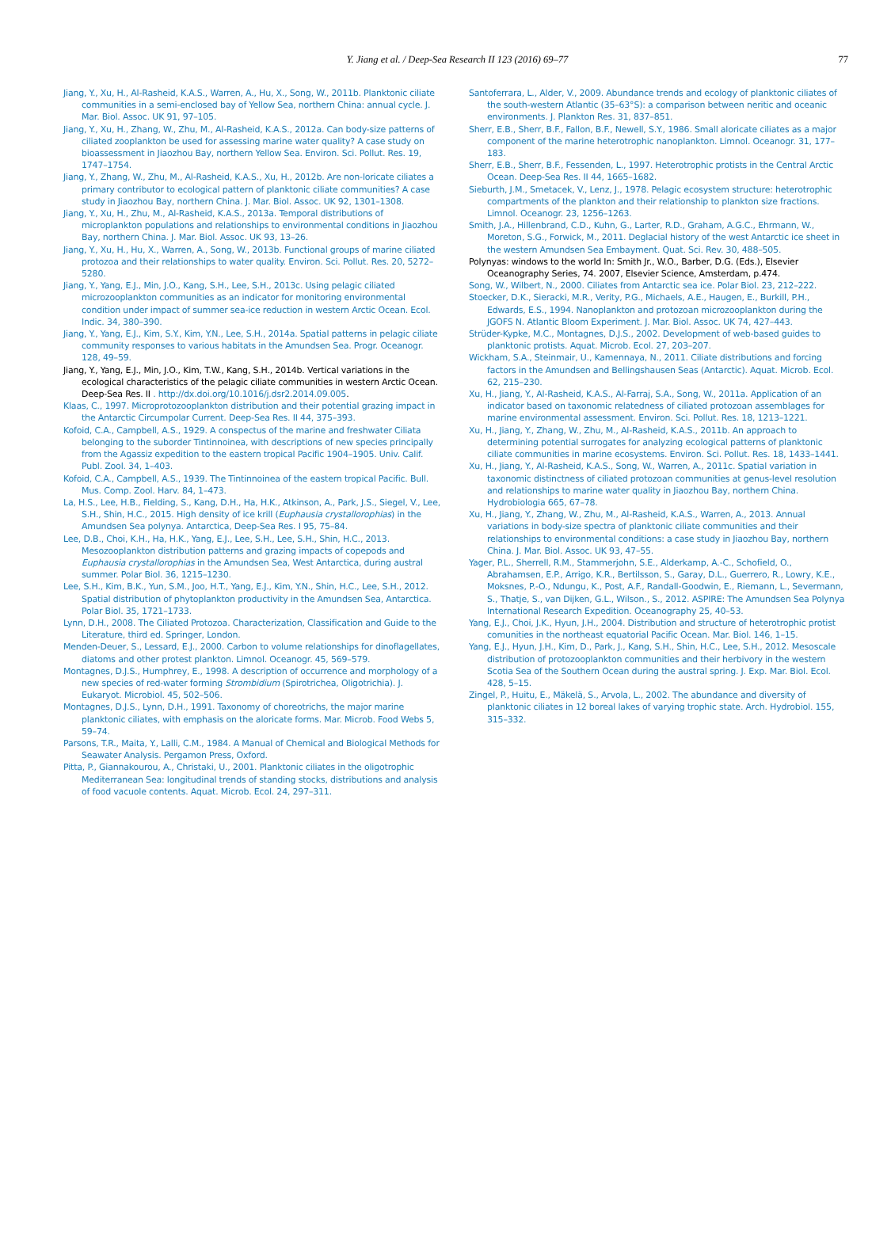Y. Jiang et al. / Deep-Sea Research II 123 (2016) 69–77
77
Jiang, Y., Xu, H., Al-Rasheid, K.A.S., Warren, A., Hu, X., Song, W., 2011b. Planktonic ciliate communities in a semi-enclosed bay of Yellow Sea, northern China: annual cycle. J. Mar. Biol. Assoc. UK 91, 97–105.
Jiang, Y., Xu, H., Zhang, W., Zhu, M., Al-Rasheid, K.A.S., 2012a. Can body-size patterns of ciliated zooplankton be used for assessing marine water quality? A case study on bioassessment in Jiaozhou Bay, northern Yellow Sea. Environ. Sci. Pollut. Res. 19, 1747–1754.
Jiang, Y., Zhang, W., Zhu, M., Al-Rasheid, K.A.S., Xu, H., 2012b. Are non-loricate ciliates a primary contributor to ecological pattern of planktonic ciliate communities? A case study in Jiaozhou Bay, northern China. J. Mar. Biol. Assoc. UK 92, 1301–1308.
Jiang, Y., Xu, H., Zhu, M., Al-Rasheid, K.A.S., 2013a. Temporal distributions of microplankton populations and relationships to environmental conditions in Jiaozhou Bay, northern China. J. Mar. Biol. Assoc. UK 93, 13–26.
Jiang, Y., Xu, H., Hu, X., Warren, A., Song, W., 2013b. Functional groups of marine ciliated protozoa and their relationships to water quality. Environ. Sci. Pollut. Res. 20, 5272–5280.
Jiang, Y., Yang, E.J., Min, J.O., Kang, S.H., Lee, S.H., 2013c. Using pelagic ciliated microzooplankton communities as an indicator for monitoring environmental condition under impact of summer sea-ice reduction in western Arctic Ocean. Ecol. Indic. 34, 380–390.
Jiang, Y., Yang, E.J., Kim, S.Y., Kim, Y.N., Lee, S.H., 2014a. Spatial patterns in pelagic ciliate community responses to various habitats in the Amundsen Sea. Progr. Oceanogr. 128, 49–59.
Jiang, Y., Yang, E.J., Min, J.O., Kim, T.W., Kang, S.H., 2014b. Vertical variations in the ecological characteristics of the pelagic ciliate communities in western Arctic Ocean. Deep-Sea Res. II . http://dx.doi.org/10.1016/j.dsr2.2014.09.005.
Klaas, C., 1997. Microprotozooplankton distribution and their potential grazing impact in the Antarctic Circumpolar Current. Deep-Sea Res. II 44, 375–393.
Kofoid, C.A., Campbell, A.S., 1929. A conspectus of the marine and freshwater Ciliata belonging to the suborder Tintinnoinea, with descriptions of new species principally from the Agassiz expedition to the eastern tropical Pacific 1904–1905. Univ. Calif. Publ. Zool. 34, 1–403.
Kofoid, C.A., Campbell, A.S., 1939. The Tintinnoinea of the eastern tropical Pacific. Bull. Mus. Comp. Zool. Harv. 84, 1–473.
La, H.S., Lee, H.B., Fielding, S., Kang, D.H., Ha, H.K., Atkinson, A., Park, J.S., Siegel, V., Lee, S.H., Shin, H.C., 2015. High density of ice krill (Euphausia crystallorophias) in the Amundsen Sea polynya. Antarctica, Deep-Sea Res. I 95, 75–84.
Lee, D.B., Choi, K.H., Ha, H.K., Yang, E.J., Lee, S.H., Lee, S.H., Shin, H.C., 2013. Mesozooplankton distribution patterns and grazing impacts of copepods and Euphausia crystallorophias in the Amundsen Sea, West Antarctica, during austral summer. Polar Biol. 36, 1215–1230.
Lee, S.H., Kim, B.K., Yun, S.M., Joo, H.T., Yang, E.J., Kim, Y.N., Shin, H.C., Lee, S.H., 2012. Spatial distribution of phytoplankton productivity in the Amundsen Sea, Antarctica. Polar Biol. 35, 1721–1733.
Lynn, D.H., 2008. The Ciliated Protozoa. Characterization, Classification and Guide to the Literature, third ed. Springer, London.
Menden-Deuer, S., Lessard, E.J., 2000. Carbon to volume relationships for dinoflagellates, diatoms and other protest plankton. Limnol. Oceanogr. 45, 569–579.
Montagnes, D.J.S., Humphrey, E., 1998. A description of occurrence and morphology of a new species of red-water forming Strombidium (Spirotrichea, Oligotrichia). J. Eukaryot. Microbiol. 45, 502–506.
Montagnes, D.J.S., Lynn, D.H., 1991. Taxonomy of choreotrichs, the major marine planktonic ciliates, with emphasis on the aloricate forms. Mar. Microb. Food Webs 5, 59–74.
Parsons, T.R., Maita, Y., Lalli, C.M., 1984. A Manual of Chemical and Biological Methods for Seawater Analysis. Pergamon Press, Oxford.
Pitta, P., Giannakourou, A., Christaki, U., 2001. Planktonic ciliates in the oligotrophic Mediterranean Sea: longitudinal trends of standing stocks, distributions and analysis of food vacuole contents. Aquat. Microb. Ecol. 24, 297–311.
Santoferrara, L., Alder, V., 2009. Abundance trends and ecology of planktonic ciliates of the south-western Atlantic (35–63°S): a comparison between neritic and oceanic environments. J. Plankton Res. 31, 837–851.
Sherr, E.B., Sherr, B.F., Fallon, B.F., Newell, S.Y., 1986. Small aloricate ciliates as a major component of the marine heterotrophic nanoplankton. Limnol. Oceanogr. 31, 177–183.
Sherr, E.B., Sherr, B.F., Fessenden, L., 1997. Heterotrophic protists in the Central Arctic Ocean. Deep-Sea Res. II 44, 1665–1682.
Sieburth, J.M., Smetacek, V., Lenz, J., 1978. Pelagic ecosystem structure: heterotrophic compartments of the plankton and their relationship to plankton size fractions. Limnol. Oceanogr. 23, 1256–1263.
Smith, J.A., Hillenbrand, C.D., Kuhn, G., Larter, R.D., Graham, A.G.C., Ehrmann, W., Moreton, S.G., Forwick, M., 2011. Deglacial history of the west Antarctic ice sheet in the western Amundsen Sea Embayment. Quat. Sci. Rev. 30, 488–505.
Polynyas: windows to the world In: Smith Jr., W.O., Barber, D.G. (Eds.), Elsevier Oceanography Series, 74. 2007, Elsevier Science, Amsterdam, p.474.
Song, W., Wilbert, N., 2000. Ciliates from Antarctic sea ice. Polar Biol. 23, 212–222.
Stoecker, D.K., Sieracki, M.R., Verity, P.G., Michaels, A.E., Haugen, E., Burkill, P.H., Edwards, E.S., 1994. Nanoplankton and protozoan microzooplankton during the JGOFS N. Atlantic Bloom Experiment. J. Mar. Biol. Assoc. UK 74, 427–443.
Strüder-Kypke, M.C., Montagnes, D.J.S., 2002. Development of web-based guides to planktonic protists. Aquat. Microb. Ecol. 27, 203–207.
Wickham, S.A., Steinmair, U., Kamennaya, N., 2011. Ciliate distributions and forcing factors in the Amundsen and Bellingshausen Seas (Antarctic). Aquat. Microb. Ecol. 62, 215–230.
Xu, H., Jiang, Y., Al-Rasheid, K.A.S., Al-Farraj, S.A., Song, W., 2011a. Application of an indicator based on taxonomic relatedness of ciliated protozoan assemblages for marine environmental assessment. Environ. Sci. Pollut. Res. 18, 1213–1221.
Xu, H., Jiang, Y., Zhang, W., Zhu, M., Al-Rasheid, K.A.S., 2011b. An approach to determining potential surrogates for analyzing ecological patterns of planktonic ciliate communities in marine ecosystems. Environ. Sci. Pollut. Res. 18, 1433–1441.
Xu, H., Jiang, Y., Al-Rasheid, K.A.S., Song, W., Warren, A., 2011c. Spatial variation in taxonomic distinctness of ciliated protozoan communities at genus-level resolution and relationships to marine water quality in Jiaozhou Bay, northern China. Hydrobiologia 665, 67–78.
Xu, H., Jiang, Y., Zhang, W., Zhu, M., Al-Rasheid, K.A.S., Warren, A., 2013. Annual variations in body-size spectra of planktonic ciliate communities and their relationships to environmental conditions: a case study in Jiaozhou Bay, northern China. J. Mar. Biol. Assoc. UK 93, 47–55.
Yager, P.L., Sherrell, R.M., Stammerjohn, S.E., Alderkamp, A.-C., Schofield, O., Abrahamsen, E.P., Arrigo, K.R., Bertilsson, S., Garay, D.L., Guerrero, R., Lowry, K.E., Moksnes, P.-O., Ndungu, K., Post, A.F., Randall-Goodwin, E., Riemann, L., Severmann, S., Thatje, S., van Dijken, G.L., Wilson., S., 2012. ASPIRE: The Amundsen Sea Polynya International Research Expedition. Oceanography 25, 40–53.
Yang, E.J., Choi, J.K., Hyun, J.H., 2004. Distribution and structure of heterotrophic protist comunities in the northeast equatorial Pacific Ocean. Mar. Biol. 146, 1–15.
Yang, E.J., Hyun, J.H., Kim, D., Park, J., Kang, S.H., Shin, H.C., Lee, S.H., 2012. Mesoscale distribution of protozooplankton communities and their herbivory in the western Scotia Sea of the Southern Ocean during the austral spring. J. Exp. Mar. Biol. Ecol. 428, 5–15.
Zingel, P., Huitu, E., Mäkelä, S., Arvola, L., 2002. The abundance and diversity of planktonic ciliates in 12 boreal lakes of varying trophic state. Arch. Hydrobiol. 155, 315–332.